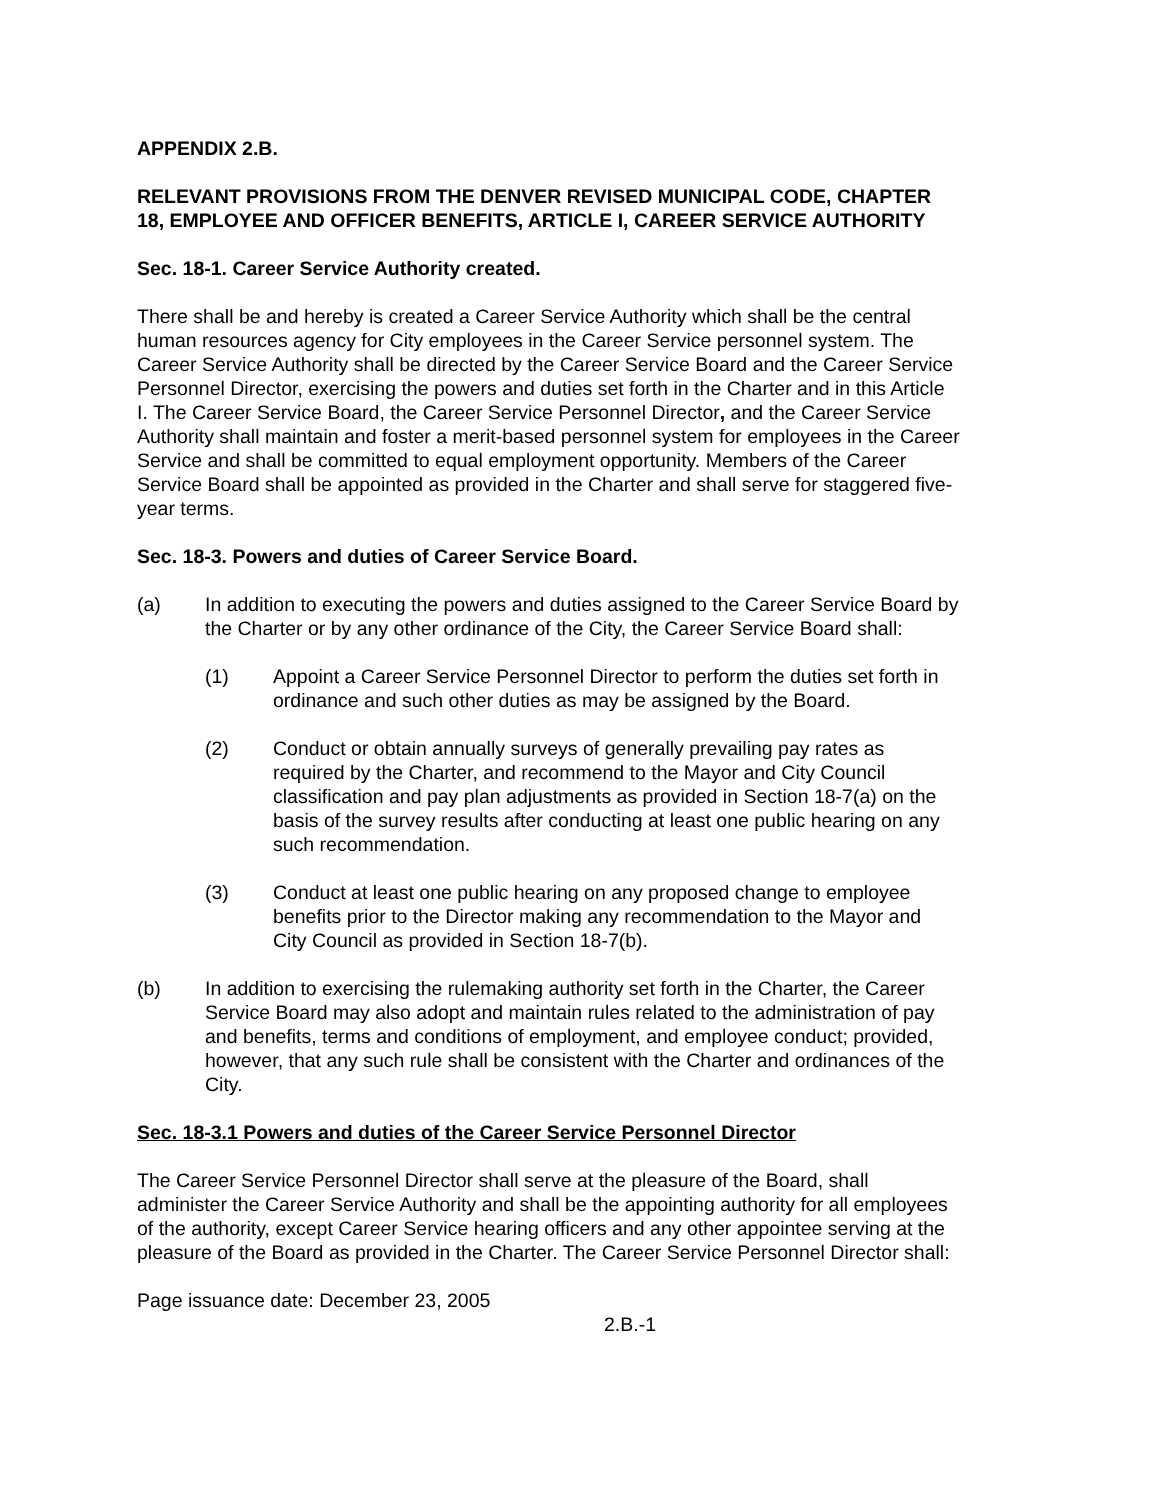APPENDIX 2.B.
RELEVANT PROVISIONS FROM THE DENVER REVISED MUNICIPAL CODE, CHAPTER 18, EMPLOYEE AND OFFICER BENEFITS, ARTICLE I, CAREER SERVICE AUTHORITY
Sec. 18-1. Career Service Authority created.
There shall be and hereby is created a Career Service Authority which shall be the central human resources agency for City employees in the Career Service personnel system. The Career Service Authority shall be directed by the Career Service Board and the Career Service Personnel Director, exercising the powers and duties set forth in the Charter and in this Article I. The Career Service Board, the Career Service Personnel Director, and the Career Service Authority shall maintain and foster a merit-based personnel system for employees in the Career Service and shall be committed to equal employment opportunity. Members of the Career Service Board shall be appointed as provided in the Charter and shall serve for staggered five-year terms.
Sec. 18-3. Powers and duties of Career Service Board.
(a) In addition to executing the powers and duties assigned to the Career Service Board by the Charter or by any other ordinance of the City, the Career Service Board shall:
(1) Appoint a Career Service Personnel Director to perform the duties set forth in ordinance and such other duties as may be assigned by the Board.
(2) Conduct or obtain annually surveys of generally prevailing pay rates as required by the Charter, and recommend to the Mayor and City Council classification and pay plan adjustments as provided in Section 18-7(a) on the basis of the survey results after conducting at least one public hearing on any such recommendation.
(3) Conduct at least one public hearing on any proposed change to employee benefits prior to the Director making any recommendation to the Mayor and City Council as provided in Section 18-7(b).
(b) In addition to exercising the rulemaking authority set forth in the Charter, the Career Service Board may also adopt and maintain rules related to the administration of pay and benefits, terms and conditions of employment, and employee conduct; provided, however, that any such rule shall be consistent with the Charter and ordinances of the City.
Sec. 18-3.1 Powers and duties of the Career Service Personnel Director
The Career Service Personnel Director shall serve at the pleasure of the Board, shall administer the Career Service Authority and shall be the appointing authority for all employees of the authority, except Career Service hearing officers and any other appointee serving at the pleasure of the Board as provided in the Charter. The Career Service Personnel Director shall:
Page issuance date: December 23, 2005
2.B.-1